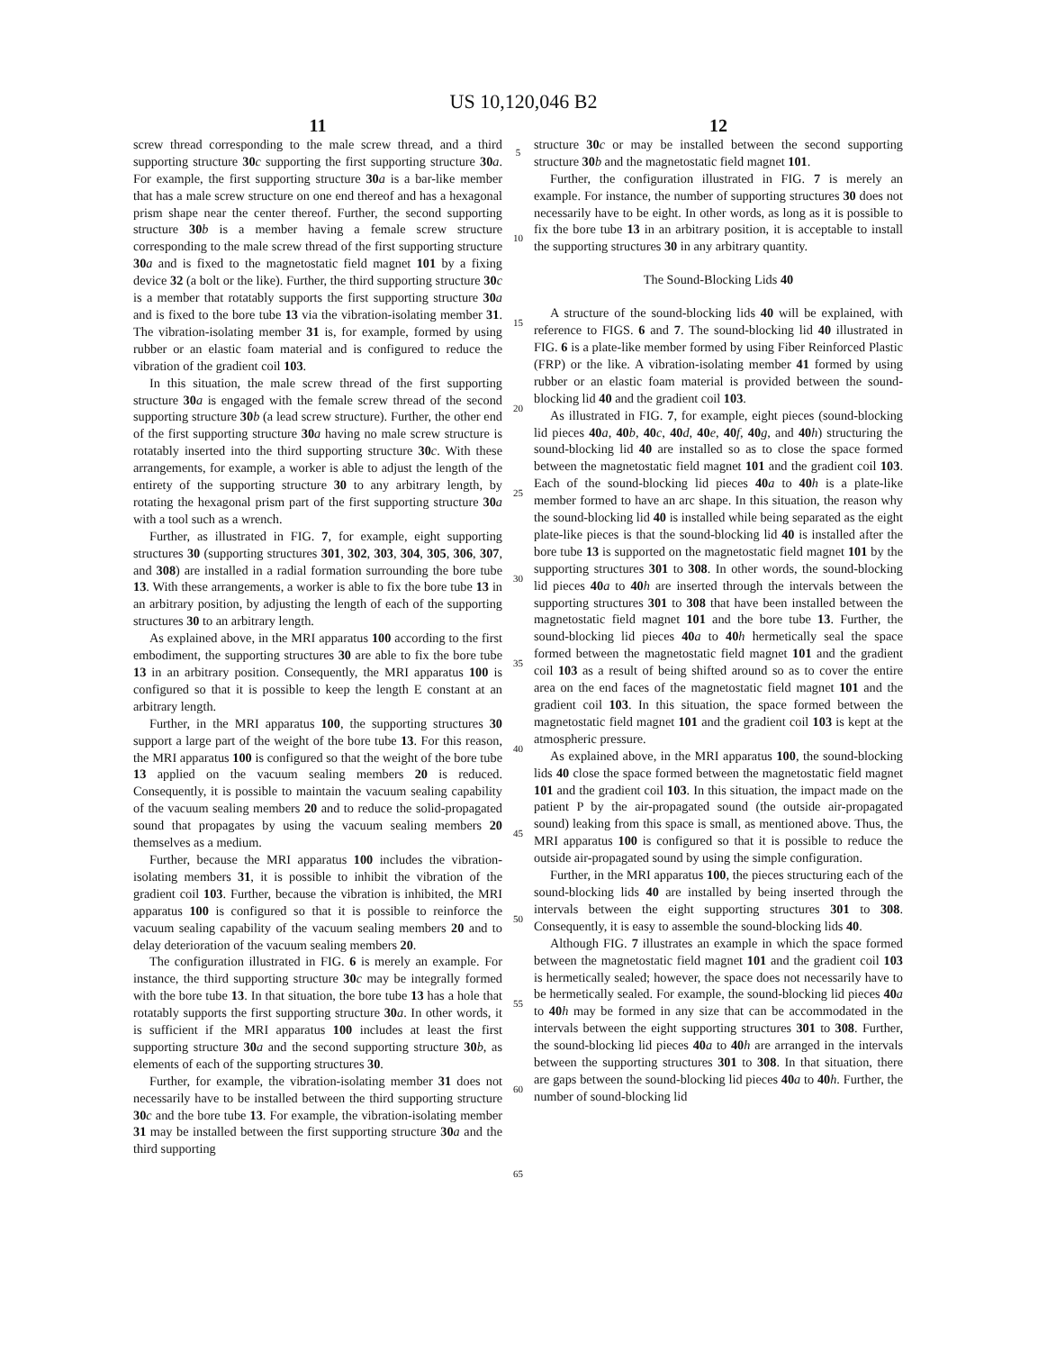US 10,120,046 B2
11
screw thread corresponding to the male screw thread, and a third supporting structure 30 c supporting the first supporting structure 30 a. For example, the first supporting structure 30 a is a bar-like member that has a male screw structure on one end thereof and has a hexagonal prism shape near the center thereof. Further, the second supporting structure 30 b is a member having a female screw structure corresponding to the male screw thread of the first supporting structure 30 a and is fixed to the magnetostatic field magnet 101 by a fixing device 32 (a bolt or the like). Further, the third supporting structure 30 c is a member that rotatably supports the first supporting structure 30 a and is fixed to the bore tube 13 via the vibration-isolating member 31. The vibration-isolating member 31 is, for example, formed by using rubber or an elastic foam material and is configured to reduce the vibration of the gradient coil 103.
In this situation, the male screw thread of the first supporting structure 30 a is engaged with the female screw thread of the second supporting structure 30 b (a lead screw structure). Further, the other end of the first supporting structure 30 a having no male screw structure is rotatably inserted into the third supporting structure 30 c. With these arrangements, for example, a worker is able to adjust the length of the entirety of the supporting structure 30 to any arbitrary length, by rotating the hexagonal prism part of the first supporting structure 30 a with a tool such as a wrench.
Further, as illustrated in FIG. 7, for example, eight supporting structures 30 (supporting structures 301, 302, 303, 304, 305, 306, 307, and 308) are installed in a radial formation surrounding the bore tube 13. With these arrangements, a worker is able to fix the bore tube 13 in an arbitrary position, by adjusting the length of each of the supporting structures 30 to an arbitrary length.
As explained above, in the MRI apparatus 100 according to the first embodiment, the supporting structures 30 are able to fix the bore tube 13 in an arbitrary position. Consequently, the MRI apparatus 100 is configured so that it is possible to keep the length E constant at an arbitrary length.
Further, in the MRI apparatus 100, the supporting structures 30 support a large part of the weight of the bore tube 13. For this reason, the MRI apparatus 100 is configured so that the weight of the bore tube 13 applied on the vacuum sealing members 20 is reduced. Consequently, it is possible to maintain the vacuum sealing capability of the vacuum sealing members 20 and to reduce the solid-propagated sound that propagates by using the vacuum sealing members 20 themselves as a medium.
Further, because the MRI apparatus 100 includes the vibration-isolating members 31, it is possible to inhibit the vibration of the gradient coil 103. Further, because the vibration is inhibited, the MRI apparatus 100 is configured so that it is possible to reinforce the vacuum sealing capability of the vacuum sealing members 20 and to delay deterioration of the vacuum sealing members 20.
The configuration illustrated in FIG. 6 is merely an example. For instance, the third supporting structure 30 c may be integrally formed with the bore tube 13. In that situation, the bore tube 13 has a hole that rotatably supports the first supporting structure 30 a. In other words, it is sufficient if the MRI apparatus 100 includes at least the first supporting structure 30 a and the second supporting structure 30 b, as elements of each of the supporting structures 30.
Further, for example, the vibration-isolating member 31 does not necessarily have to be installed between the third supporting structure 30 c and the bore tube 13. For example, the vibration-isolating member 31 may be installed between the first supporting structure 30 a and the third supporting
5
10
15
20
25
30
35
40
45
50
55
60
65
12
structure 30 c or may be installed between the second supporting structure 30 b and the magnetostatic field magnet 101.
Further, the configuration illustrated in FIG. 7 is merely an example. For instance, the number of supporting structures 30 does not necessarily have to be eight. In other words, as long as it is possible to fix the bore tube 13 in an arbitrary position, it is acceptable to install the supporting structures 30 in any arbitrary quantity.
The Sound-Blocking Lids 40
A structure of the sound-blocking lids 40 will be explained, with reference to FIGS. 6 and 7. The sound-blocking lid 40 illustrated in FIG. 6 is a plate-like member formed by using Fiber Reinforced Plastic (FRP) or the like. A vibration-isolating member 41 formed by using rubber or an elastic foam material is provided between the sound-blocking lid 40 and the gradient coil 103.
As illustrated in FIG. 7, for example, eight pieces (sound-blocking lid pieces 40 a, 40 b, 40 c, 40 d, 40 e, 40 f, 40 g, and 40 h) structuring the sound-blocking lid 40 are installed so as to close the space formed between the magnetostatic field magnet 101 and the gradient coil 103. Each of the sound-blocking lid pieces 40 a to 40 h is a plate-like member formed to have an arc shape. In this situation, the reason why the sound-blocking lid 40 is installed while being separated as the eight plate-like pieces is that the sound-blocking lid 40 is installed after the bore tube 13 is supported on the magnetostatic field magnet 101 by the supporting structures 301 to 308. In other words, the sound-blocking lid pieces 40 a to 40 h are inserted through the intervals between the supporting structures 301 to 308 that have been installed between the magnetostatic field magnet 101 and the bore tube 13. Further, the sound-blocking lid pieces 40 a to 40 h hermetically seal the space formed between the magnetostatic field magnet 101 and the gradient coil 103 as a result of being shifted around so as to cover the entire area on the end faces of the magnetostatic field magnet 101 and the gradient coil 103. In this situation, the space formed between the magnetostatic field magnet 101 and the gradient coil 103 is kept at the atmospheric pressure.
As explained above, in the MRI apparatus 100, the sound-blocking lids 40 close the space formed between the magnetostatic field magnet 101 and the gradient coil 103. In this situation, the impact made on the patient P by the air-propagated sound (the outside air-propagated sound) leaking from this space is small, as mentioned above. Thus, the MRI apparatus 100 is configured so that it is possible to reduce the outside air-propagated sound by using the simple configuration.
Further, in the MRI apparatus 100, the pieces structuring each of the sound-blocking lids 40 are installed by being inserted through the intervals between the eight supporting structures 301 to 308. Consequently, it is easy to assemble the sound-blocking lids 40.
Although FIG. 7 illustrates an example in which the space formed between the magnetostatic field magnet 101 and the gradient coil 103 is hermetically sealed; however, the space does not necessarily have to be hermetically sealed. For example, the sound-blocking lid pieces 40 a to 40 h may be formed in any size that can be accommodated in the intervals between the eight supporting structures 301 to 308. Further, the sound-blocking lid pieces 40 a to 40 h are arranged in the intervals between the supporting structures 301 to 308. In that situation, there are gaps between the sound-blocking lid pieces 40 a to 40 h. Further, the number of sound-blocking lid